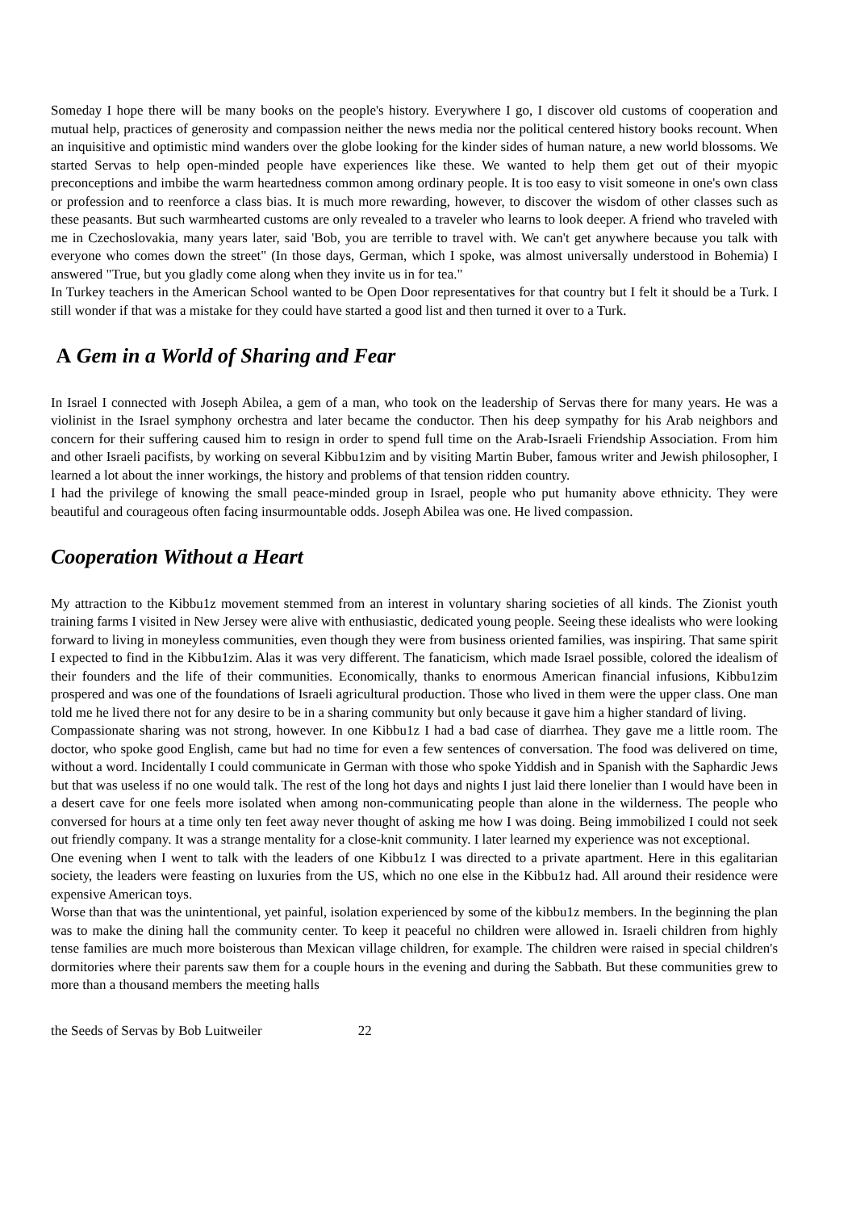Someday I hope there will be many books on the people's history. Everywhere I go, I discover old customs of cooperation and mutual help, practices of generosity and compassion neither the news media nor the political centered history books recount. When an inquisitive and optimistic mind wanders over the globe looking for the kinder sides of human nature, a new world blossoms. We started Servas to help open-minded people have experiences like these. We wanted to help them get out of their myopic preconceptions and imbibe the warm heartedness common among ordinary people. It is too easy to visit someone in one's own class or profession and to reenforce a class bias. It is much more rewarding, however, to discover the wisdom of other classes such as these peasants. But such warmhearted customs are only revealed to a traveler who learns to look deeper. A friend who traveled with me in Czechoslovakia, many years later, said 'Bob, you are terrible to travel with. We can't get anywhere because you talk with everyone who comes down the street" (In those days, German, which I spoke, was almost universally understood in Bohemia) I answered "True, but you gladly come along when they invite us in for tea."
In Turkey teachers in the American School wanted to be Open Door representatives for that country but I felt it should be a Turk. I still wonder if that was a mistake for they could have started a good list and then turned it over to a Turk.
A Gem in a World of Sharing and Fear
In Israel I connected with Joseph Abilea, a gem of a man, who took on the leadership of Servas there for many years. He was a violinist in the Israel symphony orchestra and later became the conductor. Then his deep sympathy for his Arab neighbors and concern for their suffering caused him to resign in order to spend full time on the Arab-Israeli Friendship Association. From him and other Israeli pacifists, by working on several Kibbu1zim and by visiting Martin Buber, famous writer and Jewish philosopher, I learned a lot about the inner workings, the history and problems of that tension ridden country.
I had the privilege of knowing the small peace-minded group in Israel, people who put humanity above ethnicity. They were beautiful and courageous often facing insurmountable odds. Joseph Abilea was one. He lived compassion.
Cooperation Without a Heart
My attraction to the Kibbu1z movement stemmed from an interest in voluntary sharing societies of all kinds. The Zionist youth training farms I visited in New Jersey were alive with enthusiastic, dedicated young people. Seeing these idealists who were looking forward to living in moneyless communities, even though they were from business oriented families, was inspiring. That same spirit I expected to find in the Kibbu1zim. Alas it was very different. The fanaticism, which made Israel possible, colored the idealism of their founders and the life of their communities. Economically, thanks to enormous American financial infusions, Kibbu1zim prospered and was one of the foundations of Israeli agricultural production. Those who lived in them were the upper class. One man told me he lived there not for any desire to be in a sharing community but only because it gave him a higher standard of living.
Compassionate sharing was not strong, however. In one Kibbu1z I had a bad case of diarrhea. They gave me a little room. The doctor, who spoke good English, came but had no time for even a few sentences of conversation. The food was delivered on time, without a word. Incidentally I could communicate in German with those who spoke Yiddish and in Spanish with the Saphardic Jews but that was useless if no one would talk. The rest of the long hot days and nights I just laid there lonelier than I would have been in a desert cave for one feels more isolated when among non-communicating people than alone in the wilderness. The people who conversed for hours at a time only ten feet away never thought of asking me how I was doing. Being immobilized I could not seek out friendly company. It was a strange mentality for a close-knit community. I later learned my experience was not exceptional.
One evening when I went to talk with the leaders of one Kibbu1z I was directed to a private apartment. Here in this egalitarian society, the leaders were feasting on luxuries from the US, which no one else in the Kibbu1z had. All around their residence were expensive American toys.
Worse than that was the unintentional, yet painful, isolation experienced by some of the kibbu1z members. In the beginning the plan was to make the dining hall the community center. To keep it peaceful no children were allowed in. Israeli children from highly tense families are much more boisterous than Mexican village children, for example. The children were raised in special children's dormitories where their parents saw them for a couple hours in the evening and during the Sabbath. But these communities grew to more than a thousand members the meeting halls
the Seeds of Servas by Bob Luitweiler 22